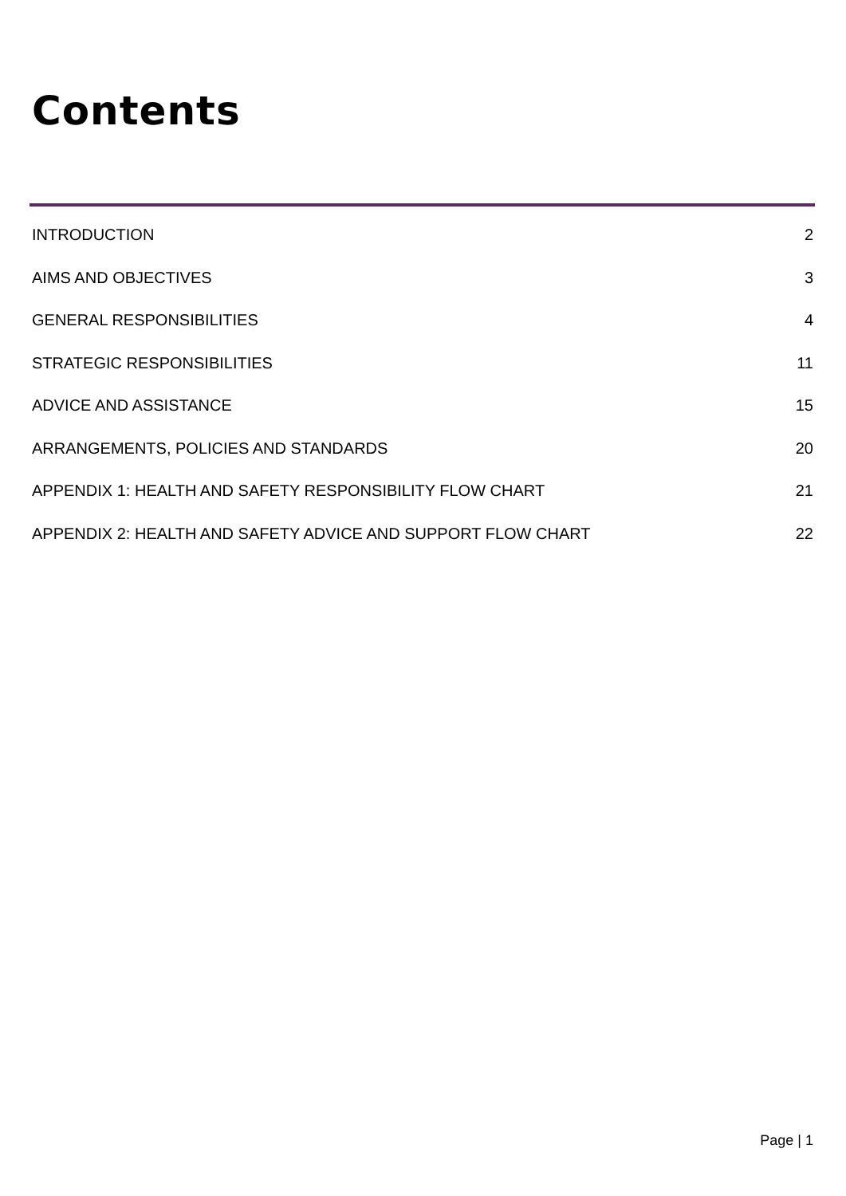Contents
INTRODUCTION 2
AIMS AND OBJECTIVES 3
GENERAL RESPONSIBILITIES 4
STRATEGIC RESPONSIBILITIES 11
ADVICE AND ASSISTANCE 15
ARRANGEMENTS, POLICIES AND STANDARDS 20
APPENDIX 1: HEALTH AND SAFETY RESPONSIBILITY FLOW CHART 21
APPENDIX 2: HEALTH AND SAFETY ADVICE AND SUPPORT FLOW CHART 22
Page | 1